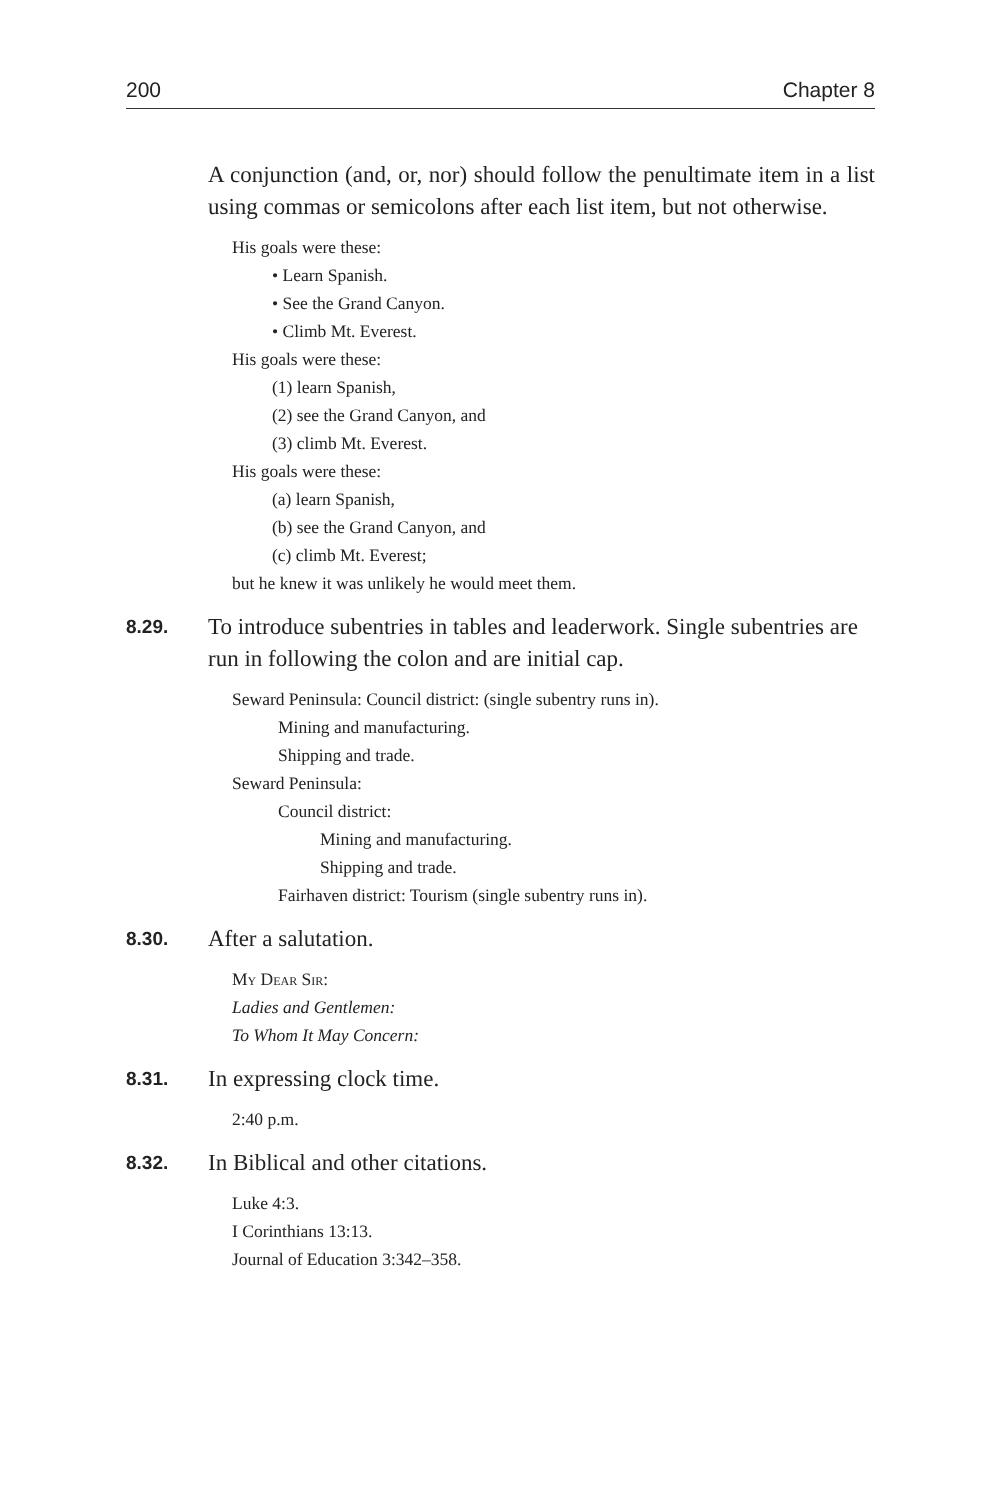200 Chapter 8
A conjunction (and, or, nor) should follow the penultimate item in a list using commas or semicolons after each list item, but not otherwise.
His goals were these:
• Learn Spanish.
• See the Grand Canyon.
• Climb Mt. Everest.
His goals were these:
(1) learn Spanish,
(2) see the Grand Canyon, and
(3) climb Mt. Everest.
His goals were these:
(a) learn Spanish,
(b) see the Grand Canyon, and
(c) climb Mt. Everest;
but he knew it was unlikely he would meet them.
8.29.
To introduce subentries in tables and leaderwork. Single subentries are run in following the colon and are initial cap.
Seward Peninsula: Council district: (single subentry runs in).
Mining and manufacturing.
Shipping and trade.
Seward Peninsula:
Council district:
Mining and manufacturing.
Shipping and trade.
Fairhaven district: Tourism (single subentry runs in).
8.30.
After a salutation.
My Dear Sir:
Ladies and Gentlemen:
To Whom It May Concern:
8.31.
In expressing clock time.
2:40 p.m.
8.32.
In Biblical and other citations.
Luke 4:3.
I Corinthians 13:13.
Journal of Education 3:342–358.